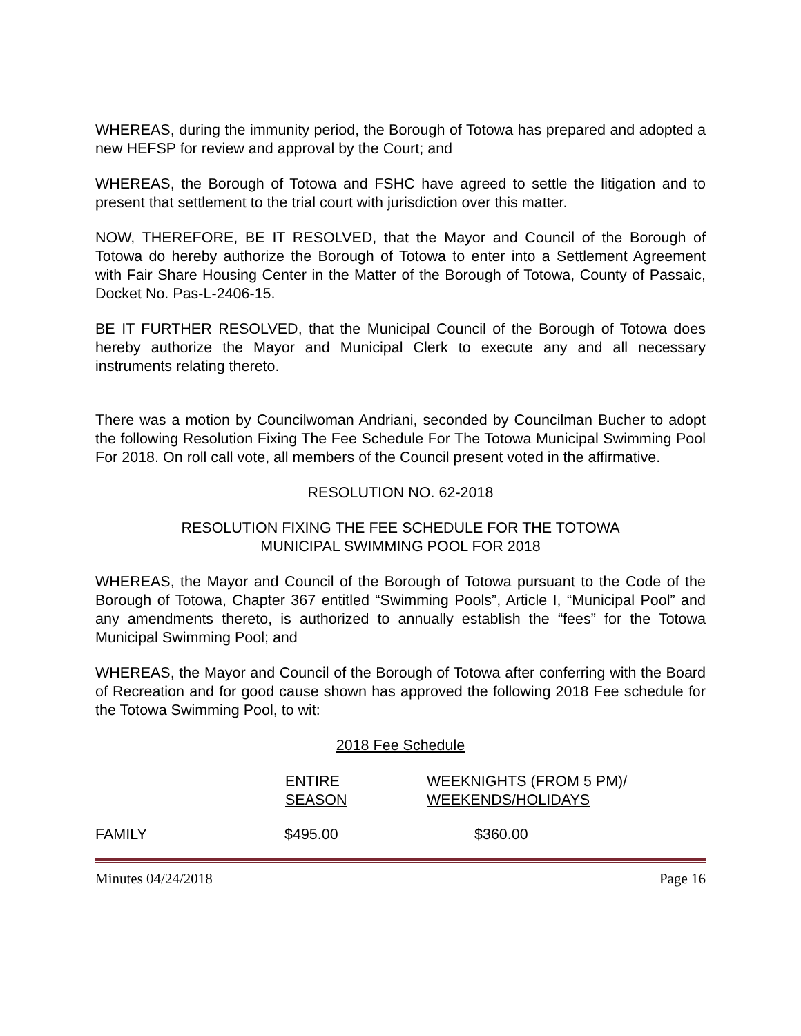WHEREAS, during the immunity period, the Borough of Totowa has prepared and adopted a new HEFSP for review and approval by the Court; and
WHEREAS, the Borough of Totowa and FSHC have agreed to settle the litigation and to present that settlement to the trial court with jurisdiction over this matter.
NOW, THEREFORE, BE IT RESOLVED, that the Mayor and Council of the Borough of Totowa do hereby authorize the Borough of Totowa to enter into a Settlement Agreement with Fair Share Housing Center in the Matter of the Borough of Totowa, County of Passaic, Docket No. Pas-L-2406-15.
BE IT FURTHER RESOLVED, that the Municipal Council of the Borough of Totowa does hereby authorize the Mayor and Municipal Clerk to execute any and all necessary instruments relating thereto.
There was a motion by Councilwoman Andriani, seconded by Councilman Bucher to adopt the following Resolution Fixing The Fee Schedule For The Totowa Municipal Swimming Pool For 2018. On roll call vote, all members of the Council present voted in the affirmative.
RESOLUTION NO. 62-2018
RESOLUTION FIXING THE FEE SCHEDULE FOR THE TOTOWA
MUNICIPAL SWIMMING POOL FOR 2018
WHEREAS, the Mayor and Council of the Borough of Totowa pursuant to the Code of the Borough of Totowa, Chapter 367 entitled “Swimming Pools”, Article I, “Municipal Pool” and any amendments thereto, is authorized to annually establish the “fees” for the Totowa Municipal Swimming Pool; and
WHEREAS, the Mayor and Council of the Borough of Totowa after conferring with the Board of Recreation and for good cause shown has approved the following 2018 Fee schedule for the Totowa Swimming Pool, to wit:
2018 Fee Schedule
| | ENTIRE SEASON | WEEKNIGHTS (FROM 5 PM)/ WEEKENDS/HOLIDAYS |
| --- | --- | --- |
| FAMILY | $495.00 | $360.00 |
Minutes 04/24/2018 Page 16